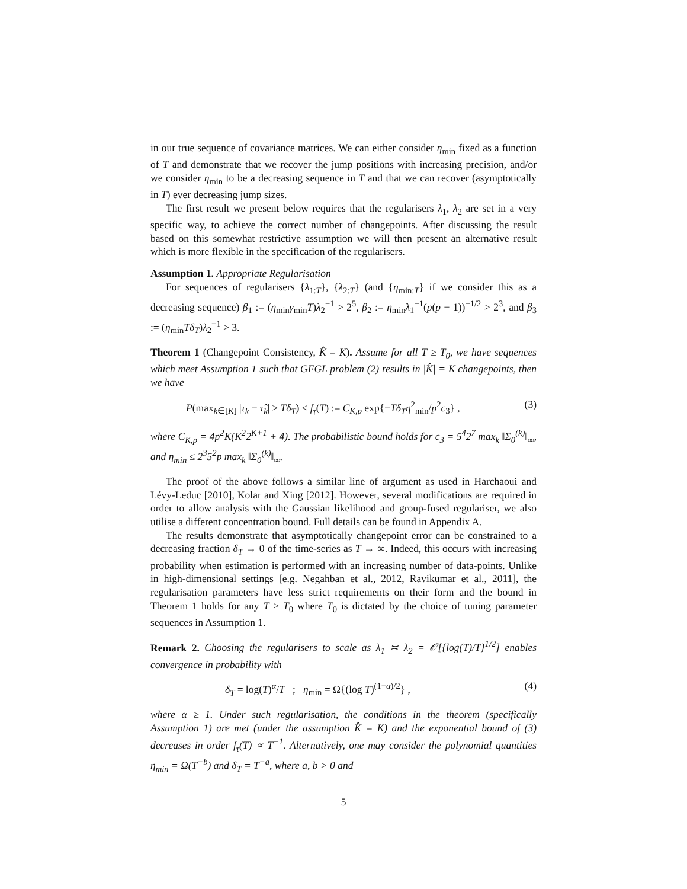in our true sequence of covariance matrices. We can either consider η<sub>min</sub> fixed as a function of T and demonstrate that we recover the jump positions with increasing precision, and/or we consider η<sub>min</sub> to be a decreasing sequence in T and that we can recover (asymptotically in T) ever decreasing jump sizes.
The first result we present below requires that the regularisers λ<sub>1</sub>, λ<sub>2</sub> are set in a very specific way, to achieve the correct number of changepoints. After discussing the result based on this somewhat restrictive assumption we will then present an alternative result which is more flexible in the specification of the regularisers.
Assumption 1. Appropriate Regularisation
For sequences of regularisers {λ<sub>1:T</sub>}, {λ<sub>2:T</sub>} (and {η<sub>min:T</sub>} if we consider this as a decreasing sequence) β<sub>1</sub> := (η<sub>min</sub>γ<sub>min</sub>T)λ<sub>2</sub><sup>−1</sup> > 2<sup>5</sup>, β<sub>2</sub> := η<sub>min</sub>λ<sub>1</sub><sup>−1</sup>(p(p − 1))<sup>−1/2</sup> > 2<sup>3</sup>, and β<sub>3</sub> := (η<sub>min</sub>Tδ<sub>T</sub>)λ<sub>2</sub><sup>−1</sup> > 3.
Theorem 1 (Changepoint Consistency, K̂ = K). Assume for all T ≥ T<sub>0</sub>, we have sequences which meet Assumption 1 such that GFGL problem (2) results in |K̂| = K changepoints, then we have
P(max<sub>k∈[K]</sub> |τ<sub>k</sub> − τ̂<sub>k</sub>| ≥ Tδ<sub>T</sub>) ≤ f<sub>τ</sub>(T) := C<sub>K,p</sub> exp{−Tδ<sub>T</sub>η<sup>2</sup><sub>min</sub>/p<sup>2</sup>c<sub>3</sub>} , (3)
where C<sub>K,p</sub> = 4p<sup>2</sup>K(K<sup>2</sup>2<sup>K+1</sup> + 4). The probabilistic bound holds for c<sub>3</sub> = 5<sup>4</sup>2<sup>7</sup> max<sub>k</sub> ‖Σ<sub>0</sub><sup>(k)</sup>‖<sub>∞</sub>, and η<sub>min</sub> ≤ 2<sup>3</sup>5<sup>2</sup>p max<sub>k</sub> ‖Σ<sub>0</sub><sup>(k)</sup>‖<sub>∞</sub>.
The proof of the above follows a similar line of argument as used in Harchaoui and Lévy-Leduc [2010], Kolar and Xing [2012]. However, several modifications are required in order to allow analysis with the Gaussian likelihood and group-fused regulariser, we also utilise a different concentration bound. Full details can be found in Appendix A.
The results demonstrate that asymptotically changepoint error can be constrained to a decreasing fraction δ<sub>T</sub> → 0 of the time-series as T → ∞. Indeed, this occurs with increasing probability when estimation is performed with an increasing number of data-points. Unlike in high-dimensional settings [e.g. Negahban et al., 2012, Ravikumar et al., 2011], the regularisation parameters have less strict requirements on their form and the bound in Theorem 1 holds for any T ≥ T<sub>0</sub> where T<sub>0</sub> is dictated by the choice of tuning parameter sequences in Assumption 1.
Remark 2. Choosing the regularisers to scale as λ<sub>1</sub> ≍ λ<sub>2</sub> = 𝒪[{log(T)/T}<sup>1/2</sup>] enables convergence in probability with
δ<sub>T</sub> = log(T)<sup>α</sup>/T ; η<sub>min</sub> = Ω{(log T)<sup>(1−α)/2</sup>} , (4)
where α ≥ 1. Under such regularisation, the conditions in the theorem (specifically Assumption 1) are met (under the assumption K̂ = K) and the exponential bound of (3) decreases in order f<sub>τ</sub>(T) ∝ T<sup>−1</sup>. Alternatively, one may consider the polynomial quantities η<sub>min</sub> = Ω(T<sup>−b</sup>) and δ<sub>T</sub> = T<sup>−a</sup>, where a, b > 0 and
5